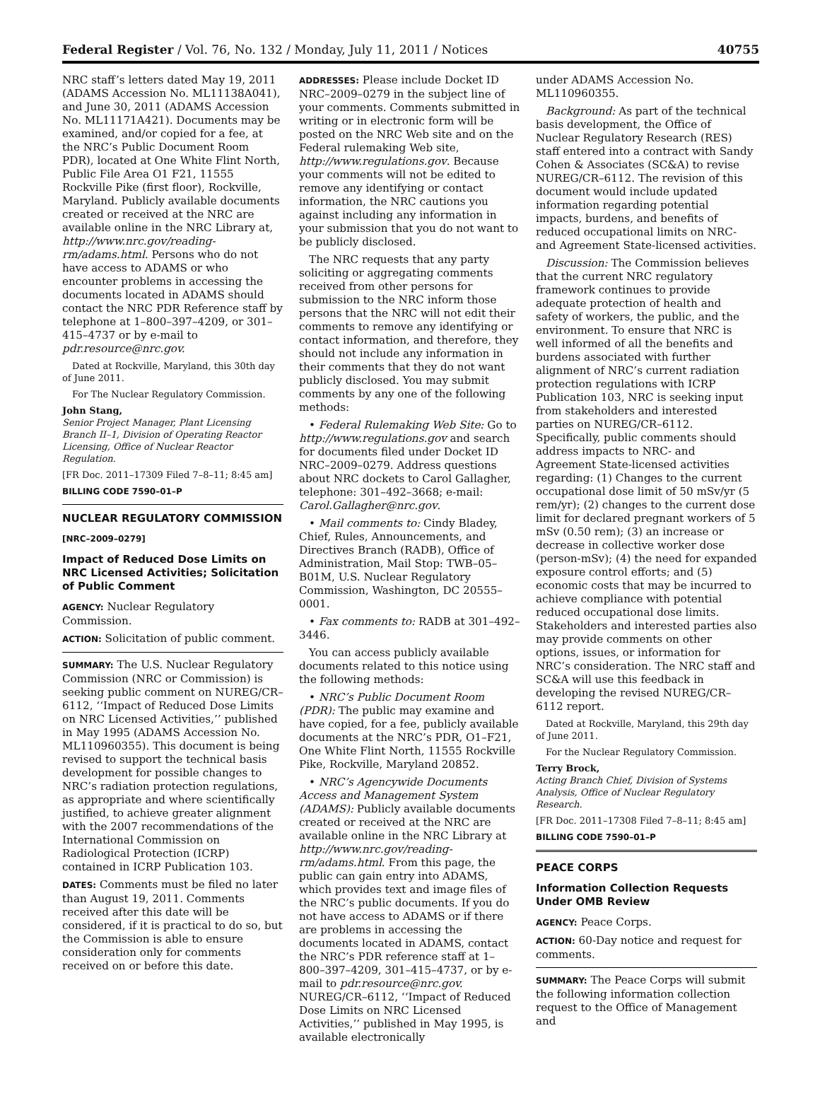Federal Register / Vol. 76, No. 132 / Monday, July 11, 2011 / Notices 40755
NRC staff’s letters dated May 19, 2011 (ADAMS Accession No. ML11138A041), and June 30, 2011 (ADAMS Accession No. ML11171A421). Documents may be examined, and/or copied for a fee, at the NRC’s Public Document Room PDR), located at One White Flint North, Public File Area O1 F21, 11555 Rockville Pike (first floor), Rockville, Maryland. Publicly available documents created or received at the NRC are available online in the NRC Library at, http://www.nrc.gov/reading-rm/adams.html. Persons who do not have access to ADAMS or who encounter problems in accessing the documents located in ADAMS should contact the NRC PDR Reference staff by telephone at 1–800–397–4209, or 301–415–4737 or by e-mail to pdr.resource@nrc.gov.
Dated at Rockville, Maryland, this 30th day of June 2011.
For The Nuclear Regulatory Commission.
John Stang,
Senior Project Manager, Plant Licensing Branch II–1, Division of Operating Reactor Licensing, Office of Nuclear Reactor Regulation.
[FR Doc. 2011–17309 Filed 7–8–11; 8:45 am]
BILLING CODE 7590–01–P
NUCLEAR REGULATORY COMMISSION
[NRC–2009–0279]
Impact of Reduced Dose Limits on NRC Licensed Activities; Solicitation of Public Comment
AGENCY: Nuclear Regulatory Commission.
ACTION: Solicitation of public comment.
SUMMARY: The U.S. Nuclear Regulatory Commission (NRC or Commission) is seeking public comment on NUREG/CR–6112, ‘‘Impact of Reduced Dose Limits on NRC Licensed Activities,’’ published in May 1995 (ADAMS Accession No. ML110960355). This document is being revised to support the technical basis development for possible changes to NRC’s radiation protection regulations, as appropriate and where scientifically justified, to achieve greater alignment with the 2007 recommendations of the International Commission on Radiological Protection (ICRP) contained in ICRP Publication 103.
DATES: Comments must be filed no later than August 19, 2011. Comments received after this date will be considered, if it is practical to do so, but the Commission is able to ensure consideration only for comments received on or before this date.
ADDRESSES: Please include Docket ID NRC–2009–0279 in the subject line of your comments. Comments submitted in writing or in electronic form will be posted on the NRC Web site and on the Federal rulemaking Web site, http://www.regulations.gov. Because your comments will not be edited to remove any identifying or contact information, the NRC cautions you against including any information in your submission that you do not want to be publicly disclosed.
The NRC requests that any party soliciting or aggregating comments received from other persons for submission to the NRC inform those persons that the NRC will not edit their comments to remove any identifying or contact information, and therefore, they should not include any information in their comments that they do not want publicly disclosed. You may submit comments by any one of the following methods:
• Federal Rulemaking Web Site: Go to http://www.regulations.gov and search for documents filed under Docket ID NRC–2009–0279. Address questions about NRC dockets to Carol Gallagher, telephone: 301–492–3668; e-mail: Carol.Gallagher@nrc.gov.
• Mail comments to: Cindy Bladey, Chief, Rules, Announcements, and Directives Branch (RADB), Office of Administration, Mail Stop: TWB–05–B01M, U.S. Nuclear Regulatory Commission, Washington, DC 20555–0001.
• Fax comments to: RADB at 301–492–3446.
You can access publicly available documents related to this notice using the following methods:
• NRC’s Public Document Room (PDR): The public may examine and have copied, for a fee, publicly available documents at the NRC’s PDR, O1–F21, One White Flint North, 11555 Rockville Pike, Rockville, Maryland 20852.
• NRC’s Agencywide Documents Access and Management System (ADAMS): Publicly available documents created or received at the NRC are available online in the NRC Library at http://www.nrc.gov/reading-rm/adams.html. From this page, the public can gain entry into ADAMS, which provides text and image files of the NRC’s public documents. If you do not have access to ADAMS or if there are problems in accessing the documents located in ADAMS, contact the NRC’s PDR reference staff at 1–800–397–4209, 301–415–4737, or by e-mail to pdr.resource@nrc.gov. NUREG/CR–6112, ‘‘Impact of Reduced Dose Limits on NRC Licensed Activities,’’ published in May 1995, is available electronically
under ADAMS Accession No. ML110960355.
Background: As part of the technical basis development, the Office of Nuclear Regulatory Research (RES) staff entered into a contract with Sandy Cohen & Associates (SC&A) to revise NUREG/CR–6112. The revision of this document would include updated information regarding potential impacts, burdens, and benefits of reduced occupational limits on NRC- and Agreement State-licensed activities.
Discussion: The Commission believes that the current NRC regulatory framework continues to provide adequate protection of health and safety of workers, the public, and the environment. To ensure that NRC is well informed of all the benefits and burdens associated with further alignment of NRC’s current radiation protection regulations with ICRP Publication 103, NRC is seeking input from stakeholders and interested parties on NUREG/CR–6112. Specifically, public comments should address impacts to NRC- and Agreement State-licensed activities regarding: (1) Changes to the current occupational dose limit of 50 mSv/yr (5 rem/yr); (2) changes to the current dose limit for declared pregnant workers of 5 mSv (0.50 rem); (3) an increase or decrease in collective worker dose (person-mSv); (4) the need for expanded exposure control efforts; and (5) economic costs that may be incurred to achieve compliance with potential reduced occupational dose limits. Stakeholders and interested parties also may provide comments on other options, issues, or information for NRC’s consideration. The NRC staff and SC&A will use this feedback in developing the revised NUREG/CR–6112 report.
Dated at Rockville, Maryland, this 29th day of June 2011.
For the Nuclear Regulatory Commission.
Terry Brock,
Acting Branch Chief, Division of Systems Analysis, Office of Nuclear Regulatory Research.
[FR Doc. 2011–17308 Filed 7–8–11; 8:45 am]
BILLING CODE 7590–01–P
PEACE CORPS
Information Collection Requests Under OMB Review
AGENCY: Peace Corps.
ACTION: 60-Day notice and request for comments.
SUMMARY: The Peace Corps will submit the following information collection request to the Office of Management and